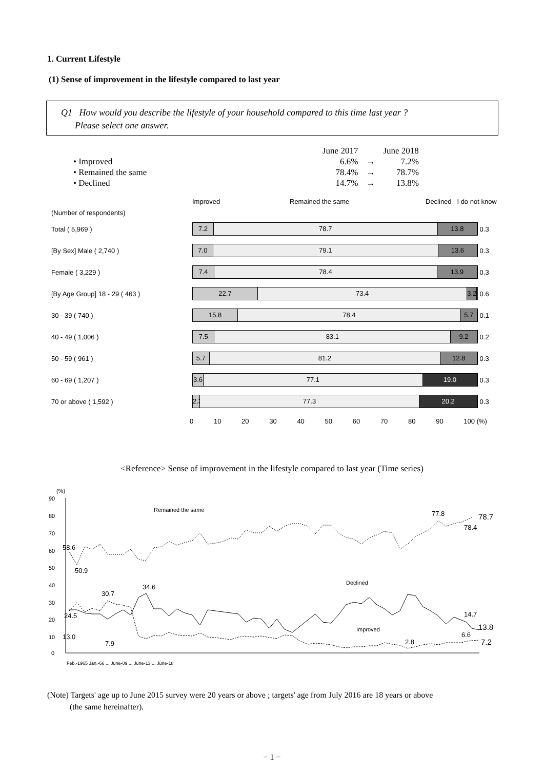1. Current Lifestyle
(1) Sense of improvement in the lifestyle compared to last year
Q1 How would you describe the lifestyle of your household compared to this time last year ?
Please select one answer.
| | June 2017 | | June 2018 |
| • Improved | 6.6% | → | 7.2% |
| • Remained the same | 78.4% | → | 78.7% |
| • Declined | 14.7% | → | 13.8% |
(Number of respondents)
Improved Remained the same Declined I do not know
Total ( 5,969 )
7.2 78.7 13.8
0.3
[By Sex] Male ( 2,740 )
7.0 79.1 13.6
0.3
Female ( 3,229 )
7.4 78.4 13.9
0.3
[By Age Group] 18 - 29 ( 463 )
22.7 73.4 3.2
0.6
30 - 39 ( 740 )
15.8 78.4 5.7
0.1
40 - 49 ( 1,006 )
7.5 83.1 9.2
0.2
50 - 59 ( 961 )
5.7 81.2 12.8
0.3
60 - 69 ( 1,207 )
3.6 77.1 19.0
0.3
70 or above ( 1,592 )
2.3 77.3 20.2
0.3
0 10 20 30 40 50 60 70 80 90 100 (%)
<Reference> Sense of improvement in the lifestyle compared to last year (Time series)
(%)
90
80
70
60
50
40
30
20
10
0
58.6
50.9
24.5
13.0
30.7
7.9
34.6
Remained the same
77.8
78.7
78.4
Declined
Improved
2.8
14.7
13.8
6.6
7.2
Feb.-1965 Jan.-66 ... June-09 ... June-13 ... June-18
(Note) Targets' age up to June 2015 survey were 20 years or above ; targets' age from July 2016 are 18 years or above
(the same hereinafter).
− 1 −